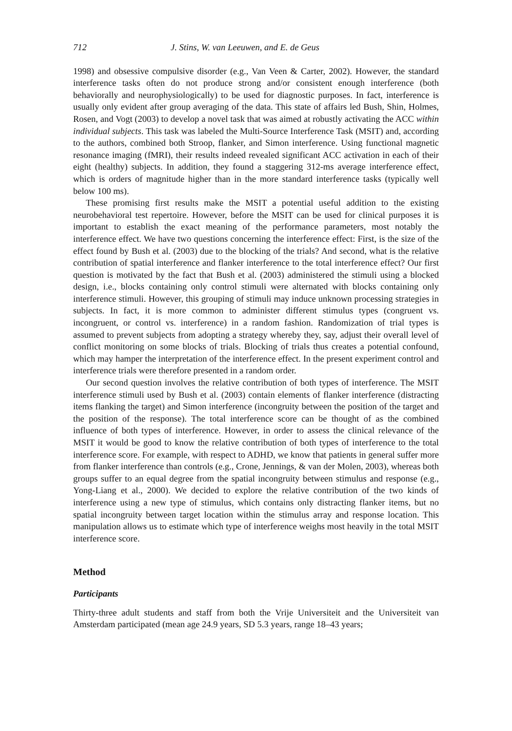712 J. Stins, W. van Leeuwen, and E. de Geus
1998) and obsessive compulsive disorder (e.g., Van Veen & Carter, 2002). However, the standard interference tasks often do not produce strong and/or consistent enough interference (both behaviorally and neurophysiologically) to be used for diagnostic purposes. In fact, interference is usually only evident after group averaging of the data. This state of affairs led Bush, Shin, Holmes, Rosen, and Vogt (2003) to develop a novel task that was aimed at robustly activating the ACC within individual subjects. This task was labeled the Multi-Source Interference Task (MSIT) and, according to the authors, combined both Stroop, flanker, and Simon interference. Using functional magnetic resonance imaging (fMRI), their results indeed revealed significant ACC activation in each of their eight (healthy) subjects. In addition, they found a staggering 312-ms average interference effect, which is orders of magnitude higher than in the more standard interference tasks (typically well below 100 ms).
These promising first results make the MSIT a potential useful addition to the existing neurobehavioral test repertoire. However, before the MSIT can be used for clinical purposes it is important to establish the exact meaning of the performance parameters, most notably the interference effect. We have two questions concerning the interference effect: First, is the size of the effect found by Bush et al. (2003) due to the blocking of the trials? And second, what is the relative contribution of spatial interference and flanker interference to the total interference effect? Our first question is motivated by the fact that Bush et al. (2003) administered the stimuli using a blocked design, i.e., blocks containing only control stimuli were alternated with blocks containing only interference stimuli. However, this grouping of stimuli may induce unknown processing strategies in subjects. In fact, it is more common to administer different stimulus types (congruent vs. incongruent, or control vs. interference) in a random fashion. Randomization of trial types is assumed to prevent subjects from adopting a strategy whereby they, say, adjust their overall level of conflict monitoring on some blocks of trials. Blocking of trials thus creates a potential confound, which may hamper the interpretation of the interference effect. In the present experiment control and interference trials were therefore presented in a random order.
Our second question involves the relative contribution of both types of interference. The MSIT interference stimuli used by Bush et al. (2003) contain elements of flanker interference (distracting items flanking the target) and Simon interference (incongruity between the position of the target and the position of the response). The total interference score can be thought of as the combined influence of both types of interference. However, in order to assess the clinical relevance of the MSIT it would be good to know the relative contribution of both types of interference to the total interference score. For example, with respect to ADHD, we know that patients in general suffer more from flanker interference than controls (e.g., Crone, Jennings, & van der Molen, 2003), whereas both groups suffer to an equal degree from the spatial incongruity between stimulus and response (e.g., Yong-Liang et al., 2000). We decided to explore the relative contribution of the two kinds of interference using a new type of stimulus, which contains only distracting flanker items, but no spatial incongruity between target location within the stimulus array and response location. This manipulation allows us to estimate which type of interference weighs most heavily in the total MSIT interference score.
Method
Participants
Thirty-three adult students and staff from both the Vrije Universiteit and the Universiteit van Amsterdam participated (mean age 24.9 years, SD 5.3 years, range 18–43 years;